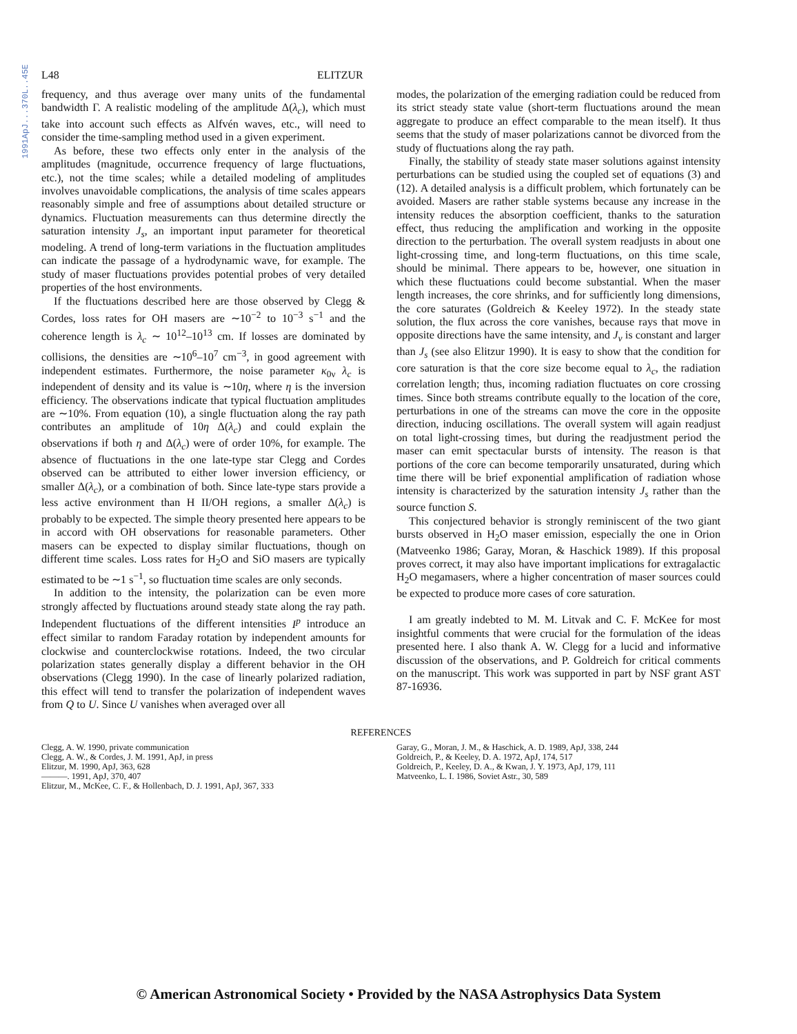1991ApJ...370L..45E
L48 ELITZUR
frequency, and thus average over many units of the fundamental bandwidth Γ. A realistic modeling of the amplitude Δ(λ<sub>c</sub>), which must take into account such effects as Alfvén waves, etc., will need to consider the time-sampling method used in a given experiment.
As before, these two effects only enter in the analysis of the amplitudes (magnitude, occurrence frequency of large fluctuations, etc.), not the time scales; while a detailed modeling of amplitudes involves unavoidable complications, the analysis of time scales appears reasonably simple and free of assumptions about detailed structure or dynamics. Fluctuation measurements can thus determine directly the saturation intensity J<sub>s</sub>, an important input parameter for theoretical modeling. A trend of long-term variations in the fluctuation amplitudes can indicate the passage of a hydrodynamic wave, for example. The study of maser fluctuations provides potential probes of very detailed properties of the host environments.
If the fluctuations described here are those observed by Clegg & Cordes, loss rates for OH masers are ∼10<sup>−2</sup> to 10<sup>−3</sup> s<sup>−1</sup> and the coherence length is λ<sub>c</sub> ∼ 10<sup>12</sup>–10<sup>13</sup> cm. If losses are dominated by collisions, the densities are ∼10<sup>6</sup>–10<sup>7</sup> cm<sup>−3</sup>, in good agreement with independent estimates. Furthermore, the noise parameter κ<sub>0ν</sub> λ<sub>c</sub> is independent of density and its value is ∼10η, where η is the inversion efficiency. The observations indicate that typical fluctuation amplitudes are ∼10%. From equation (10), a single fluctuation along the ray path contributes an amplitude of 10η Δ(λ<sub>c</sub>) and could explain the observations if both η and Δ(λ<sub>c</sub>) were of order 10%, for example. The absence of fluctuations in the one late-type star Clegg and Cordes observed can be attributed to either lower inversion efficiency, or smaller Δ(λ<sub>c</sub>), or a combination of both. Since late-type stars provide a less active environment than H II/OH regions, a smaller Δ(λ<sub>c</sub>) is probably to be expected. The simple theory presented here appears to be in accord with OH observations for reasonable parameters. Other masers can be expected to display similar fluctuations, though on different time scales. Loss rates for H<sub>2</sub>O and SiO masers are typically estimated to be ∼1 s<sup>−1</sup>, so fluctuation time scales are only seconds.
In addition to the intensity, the polarization can be even more strongly affected by fluctuations around steady state along the ray path. Independent fluctuations of the different intensities I<sup>p</sup> introduce an effect similar to random Faraday rotation by independent amounts for clockwise and counterclockwise rotations. Indeed, the two circular polarization states generally display a different behavior in the OH observations (Clegg 1990). In the case of linearly polarized radiation, this effect will tend to transfer the polarization of independent waves from Q to U. Since U vanishes when averaged over all
modes, the polarization of the emerging radiation could be reduced from its strict steady state value (short-term fluctuations around the mean aggregate to produce an effect comparable to the mean itself). It thus seems that the study of maser polarizations cannot be divorced from the study of fluctuations along the ray path.
Finally, the stability of steady state maser solutions against intensity perturbations can be studied using the coupled set of equations (3) and (12). A detailed analysis is a difficult problem, which fortunately can be avoided. Masers are rather stable systems because any increase in the intensity reduces the absorption coefficient, thanks to the saturation effect, thus reducing the amplification and working in the opposite direction to the perturbation. The overall system readjusts in about one light-crossing time, and long-term fluctuations, on this time scale, should be minimal. There appears to be, however, one situation in which these fluctuations could become substantial. When the maser length increases, the core shrinks, and for sufficiently long dimensions, the core saturates (Goldreich & Keeley 1972). In the steady state solution, the flux across the core vanishes, because rays that move in opposite directions have the same intensity, and J<sub>ν</sub> is constant and larger than J<sub>s</sub> (see also Elitzur 1990). It is easy to show that the condition for core saturation is that the core size become equal to λ<sub>c</sub>, the radiation correlation length; thus, incoming radiation fluctuates on core crossing times. Since both streams contribute equally to the location of the core, perturbations in one of the streams can move the core in the opposite direction, inducing oscillations. The overall system will again readjust on total light-crossing times, but during the readjustment period the maser can emit spectacular bursts of intensity. The reason is that portions of the core can become temporarily unsaturated, during which time there will be brief exponential amplification of radiation whose intensity is characterized by the saturation intensity J<sub>s</sub> rather than the source function S.
This conjectured behavior is strongly reminiscent of the two giant bursts observed in H<sub>2</sub>O maser emission, especially the one in Orion (Matveenko 1986; Garay, Moran, & Haschick 1989). If this proposal proves correct, it may also have important implications for extragalactic H<sub>2</sub>O megamasers, where a higher concentration of maser sources could be expected to produce more cases of core saturation.
I am greatly indebted to M. M. Litvak and C. F. McKee for most insightful comments that were crucial for the formulation of the ideas presented here. I also thank A. W. Clegg for a lucid and informative discussion of the observations, and P. Goldreich for critical comments on the manuscript. This work was supported in part by NSF grant AST 87-16936.
REFERENCES
Clegg, A. W. 1990, private communication
Clegg, A. W., & Cordes, J. M. 1991, ApJ, in press
Elitzur, M. 1990, ApJ, 363, 628
———. 1991, ApJ, 370, 407
Elitzur, M., McKee, C. F., & Hollenbach, D. J. 1991, ApJ, 367, 333
Garay, G., Moran, J. M., & Haschick, A. D. 1989, ApJ, 338, 244
Goldreich, P., & Keeley, D. A. 1972, ApJ, 174, 517
Goldreich, P., Keeley, D. A., & Kwan, J. Y. 1973, ApJ, 179, 111
Matveenko, L. I. 1986, Soviet Astr., 30, 589
© American Astronomical Society • Provided by the NASA Astrophysics Data System